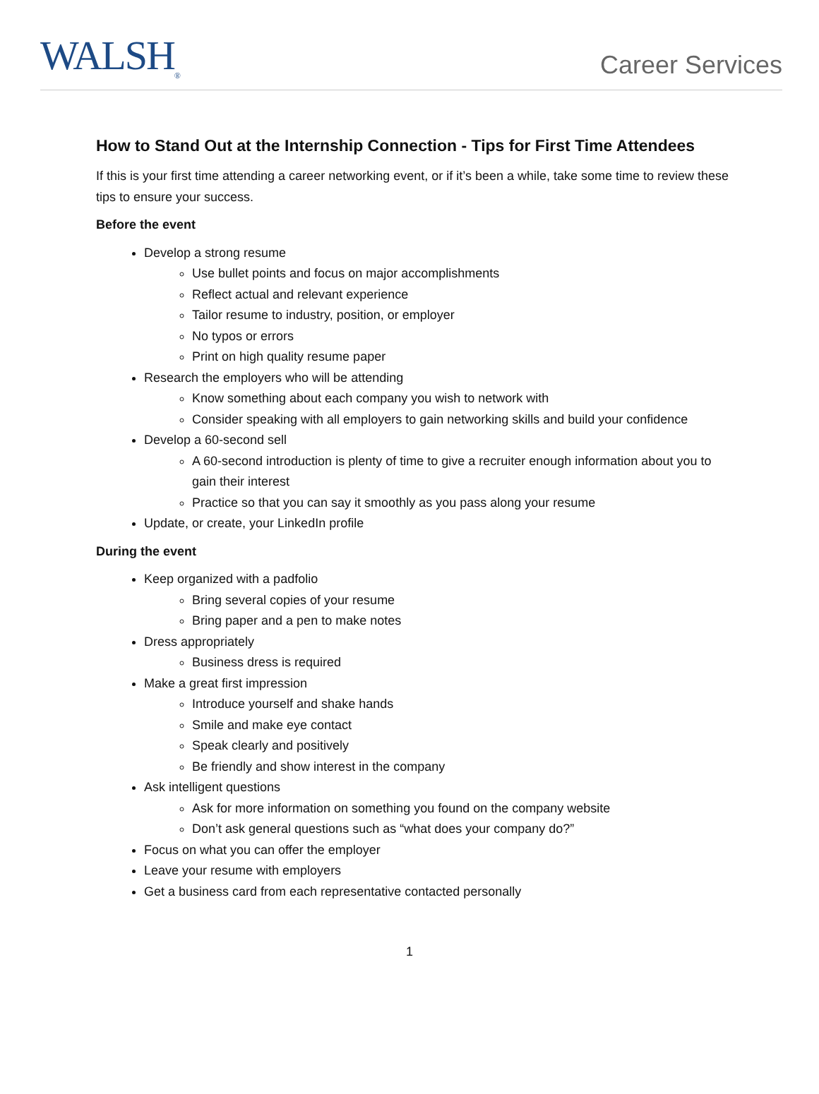WALSH<sub>®</sub>
Career Services
How to Stand Out at the Internship Connection - Tips for First Time Attendees
If this is your first time attending a career networking event, or if it’s been a while, take some time to review these tips to ensure your success.
Before the event
Develop a strong resume
Use bullet points and focus on major accomplishments
Reflect actual and relevant experience
Tailor resume to industry, position, or employer
No typos or errors
Print on high quality resume paper
Research the employers who will be attending
Know something about each company you wish to network with
Consider speaking with all employers to gain networking skills and build your confidence
Develop a 60-second sell
A 60-second introduction is plenty of time to give a recruiter enough information about you to gain their interest
Practice so that you can say it smoothly as you pass along your resume
Update, or create, your LinkedIn profile
During the event
Keep organized with a padfolio
Bring several copies of your resume
Bring paper and a pen to make notes
Dress appropriately
Business dress is required
Make a great first impression
Introduce yourself and shake hands
Smile and make eye contact
Speak clearly and positively
Be friendly and show interest in the company
Ask intelligent questions
Ask for more information on something you found on the company website
Don’t ask general questions such as “what does your company do?”
Focus on what you can offer the employer
Leave your resume with employers
Get a business card from each representative contacted personally
1